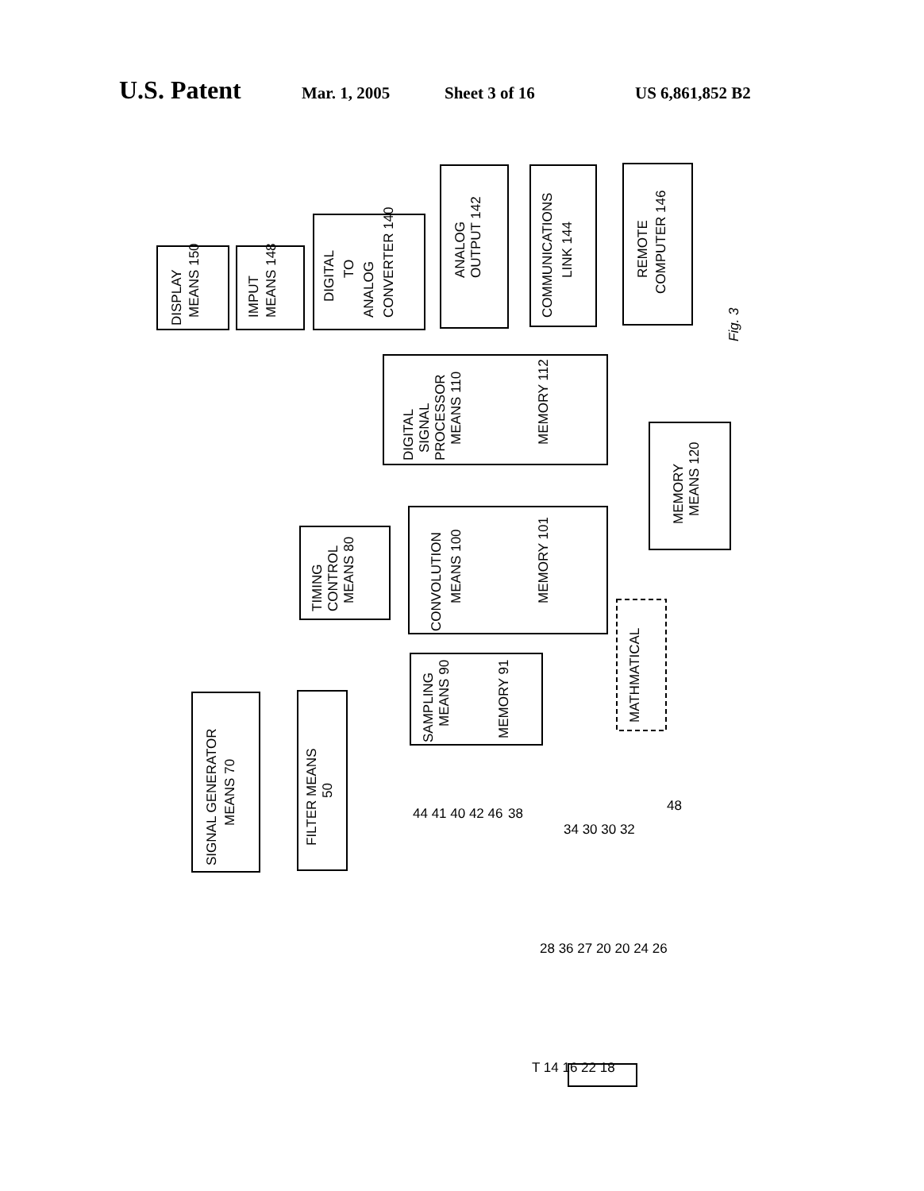U.S. Patent Mar. 1, 2005 Sheet 3 of 16 US 6,861,852 B2
DISPLAY
MEANS 150
IMPUT
MEANS 148
DIGITAL
TO
ANALOG
CONVERTER 140
ANALOG
OUTPUT 142
COMMUNICATIONS
LINK 144
REMOTE
COMPUTER 146
Fig. 3
DIGITAL
SIGNAL
PROCESSOR
MEANS 110
MEMORY 112
MEMORY
MEANS 120
CONVOLUTION
MEANS 100
MEMORY 101
TIMING
CONTROL
MEANS 80
SAMPLING
MEANS 90
MEMORY 91
SIGNAL GENERATOR
MEANS 70
FILTER MEANS
50
MATHMATICAL
44 41 40 42 46
38
34 30 30 32
48
28 36 27 20 20 24 26
T 14 16 22 18